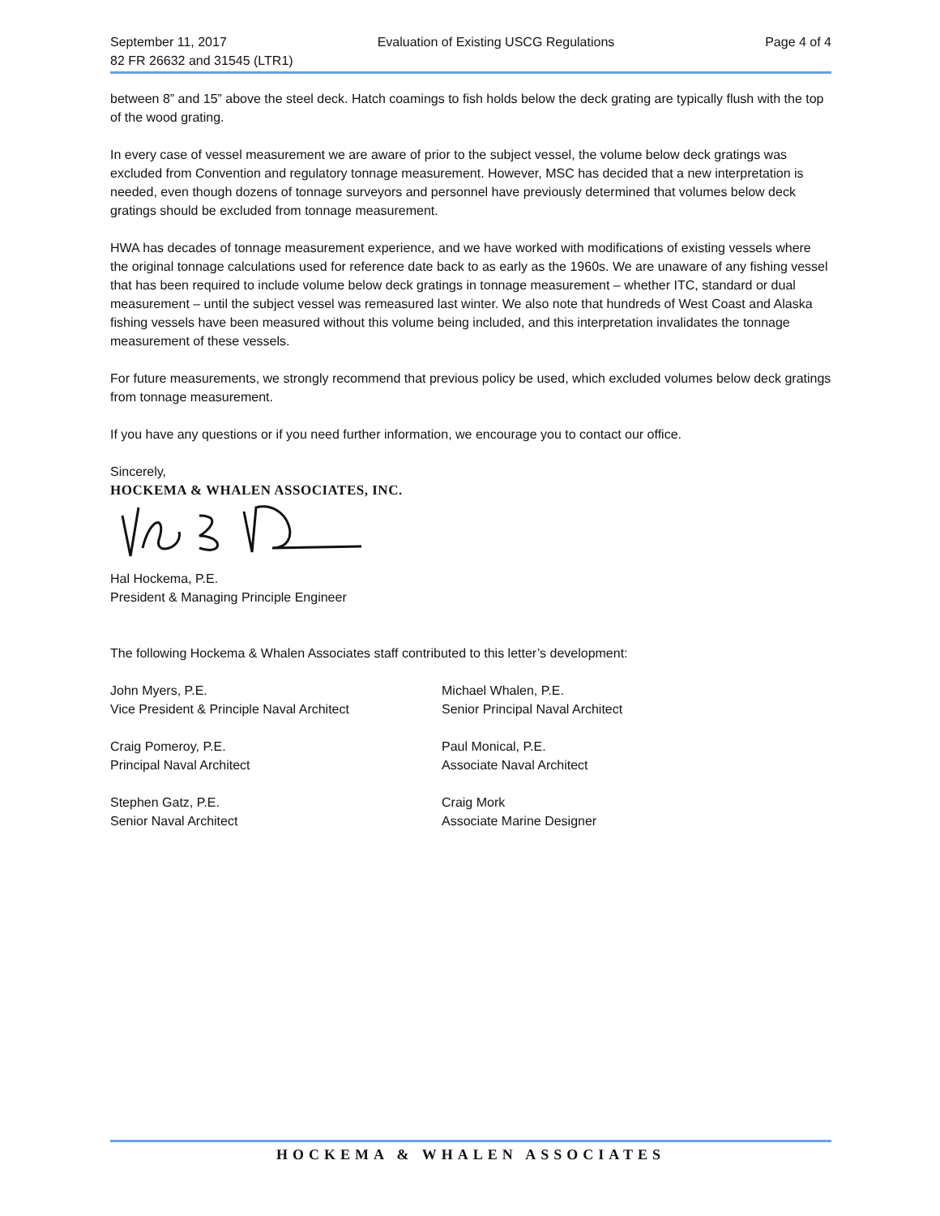September 11, 2017 Evaluation of Existing USCG Regulations Page 4 of 4
82 FR 26632 and 31545 (LTR1)
between 8” and 15” above the steel deck. Hatch coamings to fish holds below the deck grating are typically flush with the top of the wood grating.
In every case of vessel measurement we are aware of prior to the subject vessel, the volume below deck gratings was excluded from Convention and regulatory tonnage measurement. However, MSC has decided that a new interpretation is needed, even though dozens of tonnage surveyors and personnel have previously determined that volumes below deck gratings should be excluded from tonnage measurement.
HWA has decades of tonnage measurement experience, and we have worked with modifications of existing vessels where the original tonnage calculations used for reference date back to as early as the 1960s. We are unaware of any fishing vessel that has been required to include volume below deck gratings in tonnage measurement – whether ITC, standard or dual measurement – until the subject vessel was remeasured last winter. We also note that hundreds of West Coast and Alaska fishing vessels have been measured without this volume being included, and this interpretation invalidates the tonnage measurement of these vessels.
For future measurements, we strongly recommend that previous policy be used, which excluded volumes below deck gratings from tonnage measurement.
If you have any questions or if you need further information, we encourage you to contact our office.
Sincerely,
HOCKEMA & WHALEN ASSOCIATES, INC.
Hal Hockema, P.E.
President & Managing Principle Engineer
The following Hockema & Whalen Associates staff contributed to this letter’s development:
John Myers, P.E.
Vice President & Principle Naval Architect
Michael Whalen, P.E.
Senior Principal Naval Architect
Craig Pomeroy, P.E.
Principal Naval Architect
Paul Monical, P.E.
Associate Naval Architect
Stephen Gatz, P.E.
Senior Naval Architect
Craig Mork
Associate Marine Designer
HOCKEMA & WHALEN ASSOCIATES